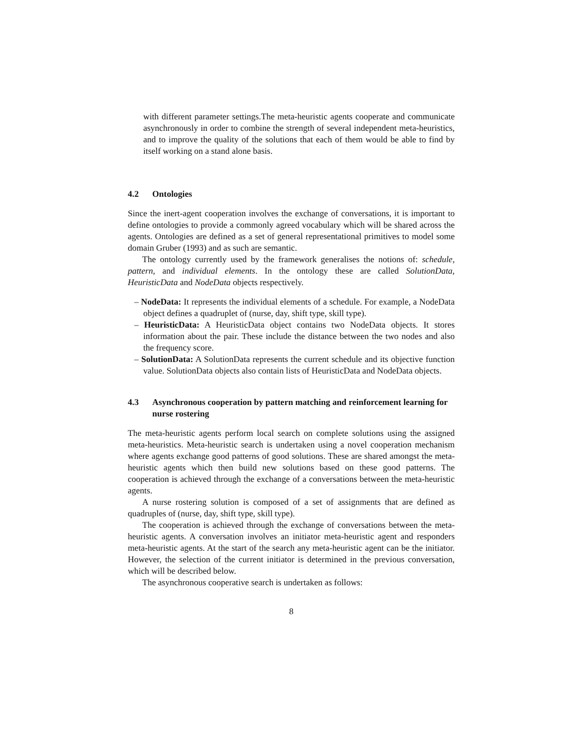with different parameter settings.The meta-heuristic agents cooperate and communicate asynchronously in order to combine the strength of several independent meta-heuristics, and to improve the quality of the solutions that each of them would be able to find by itself working on a stand alone basis.
4.2 Ontologies
Since the inert-agent cooperation involves the exchange of conversations, it is important to define ontologies to provide a commonly agreed vocabulary which will be shared across the agents. Ontologies are defined as a set of general representational primitives to model some domain Gruber (1993) and as such are semantic.
The ontology currently used by the framework generalises the notions of: schedule, pattern, and individual elements. In the ontology these are called SolutionData, HeuristicData and NodeData objects respectively.
– NodeData: It represents the individual elements of a schedule. For example, a NodeData object defines a quadruplet of (nurse, day, shift type, skill type).
– HeuristicData: A HeuristicData object contains two NodeData objects. It stores information about the pair. These include the distance between the two nodes and also the frequency score.
– SolutionData: A SolutionData represents the current schedule and its objective function value. SolutionData objects also contain lists of HeuristicData and NodeData objects.
4.3 Asynchronous cooperation by pattern matching and reinforcement learning for nurse rostering
The meta-heuristic agents perform local search on complete solutions using the assigned meta-heuristics. Meta-heuristic search is undertaken using a novel cooperation mechanism where agents exchange good patterns of good solutions. These are shared amongst the meta-heuristic agents which then build new solutions based on these good patterns. The cooperation is achieved through the exchange of a conversations between the meta-heuristic agents.
A nurse rostering solution is composed of a set of assignments that are defined as quadruples of (nurse, day, shift type, skill type).
The cooperation is achieved through the exchange of conversations between the meta-heuristic agents. A conversation involves an initiator meta-heuristic agent and responders meta-heuristic agents. At the start of the search any meta-heuristic agent can be the initiator. However, the selection of the current initiator is determined in the previous conversation, which will be described below.
The asynchronous cooperative search is undertaken as follows:
8